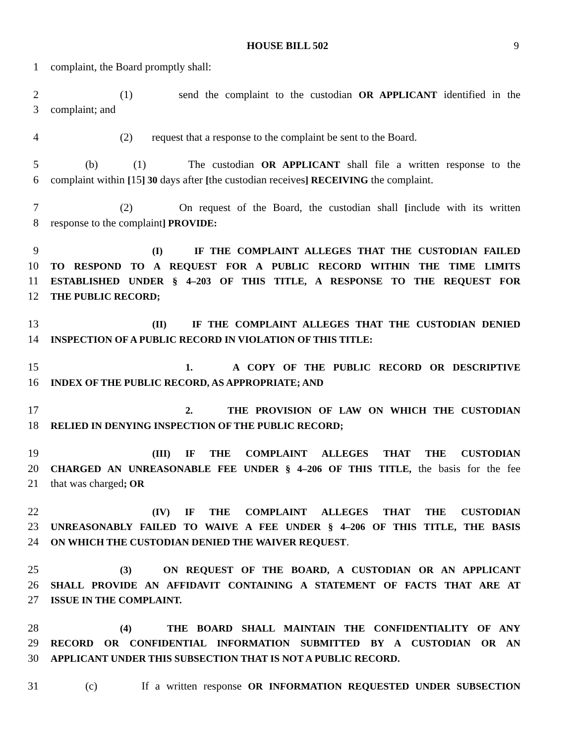HOUSE BILL 502 9
1 complaint, the Board promptly shall:
2 (1) send the complaint to the custodian OR APPLICANT identified in the
3 complaint; and
4 (2) request that a response to the complaint be sent to the Board.
5 (b) (1) The custodian OR APPLICANT shall file a written response to the
6 complaint within [15] 30 days after [the custodian receives] RECEIVING the complaint.
7 (2) On request of the Board, the custodian shall [include with its written
8 response to the complaint] PROVIDE:
9 (I) IF THE COMPLAINT ALLEGES THAT THE CUSTODIAN FAILED
10 TO RESPOND TO A REQUEST FOR A PUBLIC RECORD WITHIN THE TIME LIMITS
11 ESTABLISHED UNDER § 4–203 OF THIS TITLE, A RESPONSE TO THE REQUEST FOR
12 THE PUBLIC RECORD;
13 (II) IF THE COMPLAINT ALLEGES THAT THE CUSTODIAN DENIED
14 INSPECTION OF A PUBLIC RECORD IN VIOLATION OF THIS TITLE:
15 1. A COPY OF THE PUBLIC RECORD OR DESCRIPTIVE
16 INDEX OF THE PUBLIC RECORD, AS APPROPRIATE; AND
17 2. THE PROVISION OF LAW ON WHICH THE CUSTODIAN
18 RELIED IN DENYING INSPECTION OF THE PUBLIC RECORD;
19 (III) IF THE COMPLAINT ALLEGES THAT THE CUSTODIAN
20 CHARGED AN UNREASONABLE FEE UNDER § 4–206 OF THIS TITLE, the basis for the fee
21 that was charged; OR
22 (IV) IF THE COMPLAINT ALLEGES THAT THE CUSTODIAN
23 UNREASONABLY FAILED TO WAIVE A FEE UNDER § 4–206 OF THIS TITLE, THE BASIS
24 ON WHICH THE CUSTODIAN DENIED THE WAIVER REQUEST.
25 (3) ON REQUEST OF THE BOARD, A CUSTODIAN OR AN APPLICANT
26 SHALL PROVIDE AN AFFIDAVIT CONTAINING A STATEMENT OF FACTS THAT ARE AT
27 ISSUE IN THE COMPLAINT.
28 (4) THE BOARD SHALL MAINTAIN THE CONFIDENTIALITY OF ANY
29 RECORD OR CONFIDENTIAL INFORMATION SUBMITTED BY A CUSTODIAN OR AN
30 APPLICANT UNDER THIS SUBSECTION THAT IS NOT A PUBLIC RECORD.
31 (c) If a written response OR INFORMATION REQUESTED UNDER SUBSECTION